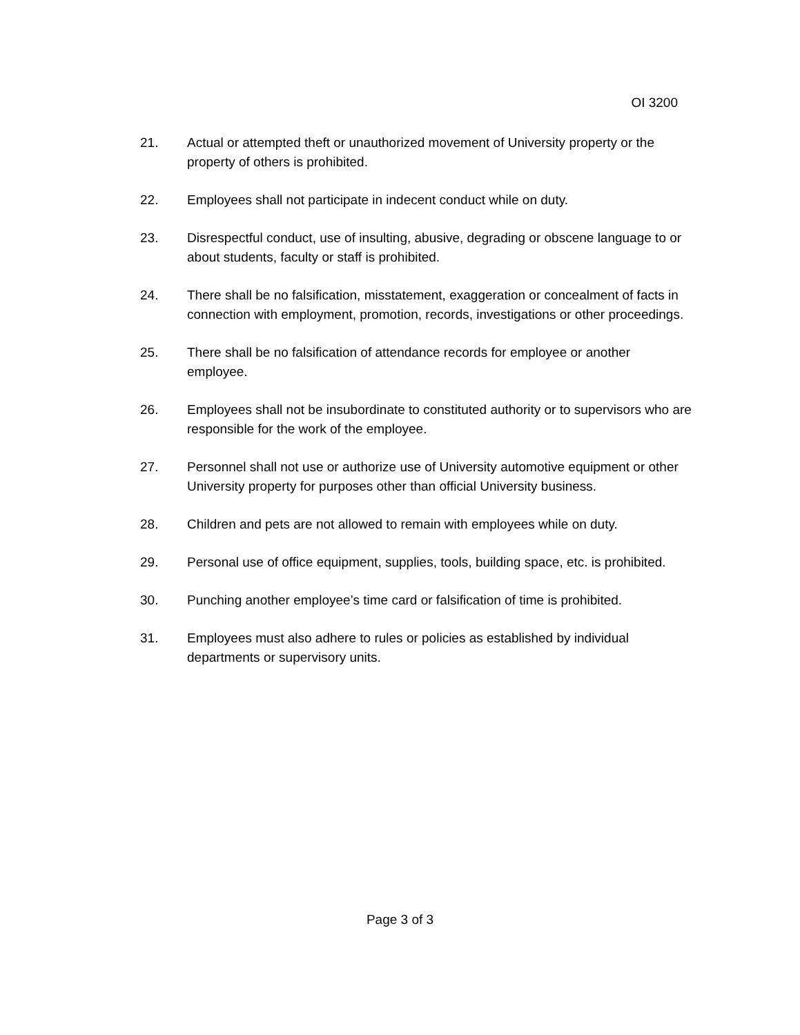OI 3200
21. Actual or attempted theft or unauthorized movement of University property or the property of others is prohibited.
22. Employees shall not participate in indecent conduct while on duty.
23. Disrespectful conduct, use of insulting, abusive, degrading or obscene language to or about students, faculty or staff is prohibited.
24. There shall be no falsification, misstatement, exaggeration or concealment of facts in connection with employment, promotion, records, investigations or other proceedings.
25. There shall be no falsification of attendance records for employee or another employee.
26. Employees shall not be insubordinate to constituted authority or to supervisors who are responsible for the work of the employee.
27. Personnel shall not use or authorize use of University automotive equipment or other University property for purposes other than official University business.
28. Children and pets are not allowed to remain with employees while on duty.
29. Personal use of office equipment, supplies, tools, building space, etc. is prohibited.
30. Punching another employee’s time card or falsification of time is prohibited.
31. Employees must also adhere to rules or policies as established by individual departments or supervisory units.
Page 3 of 3